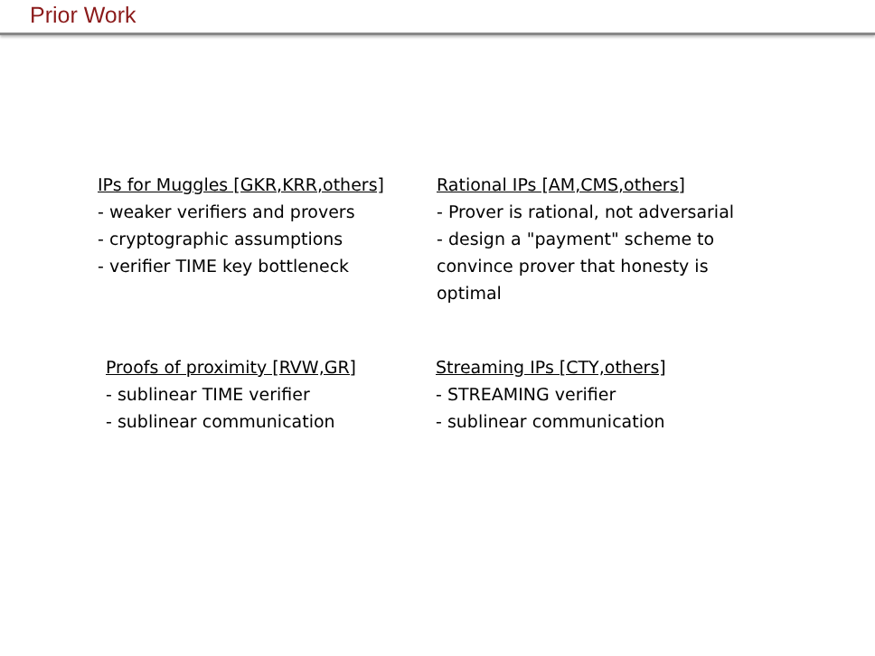Prior Work
IPs for Muggles [GKR,KRR,others]
- weaker verifiers and provers
- cryptographic assumptions
- verifier TIME key bottleneck
Rational IPs [AM,CMS,others]
- Prover is rational, not adversarial
- design a "payment" scheme to
convince prover that honesty is
optimal
Proofs of proximity [RVW,GR]
- sublinear TIME verifier
- sublinear communication
Streaming IPs [CTY,others]
- STREAMING verifier
- sublinear communication